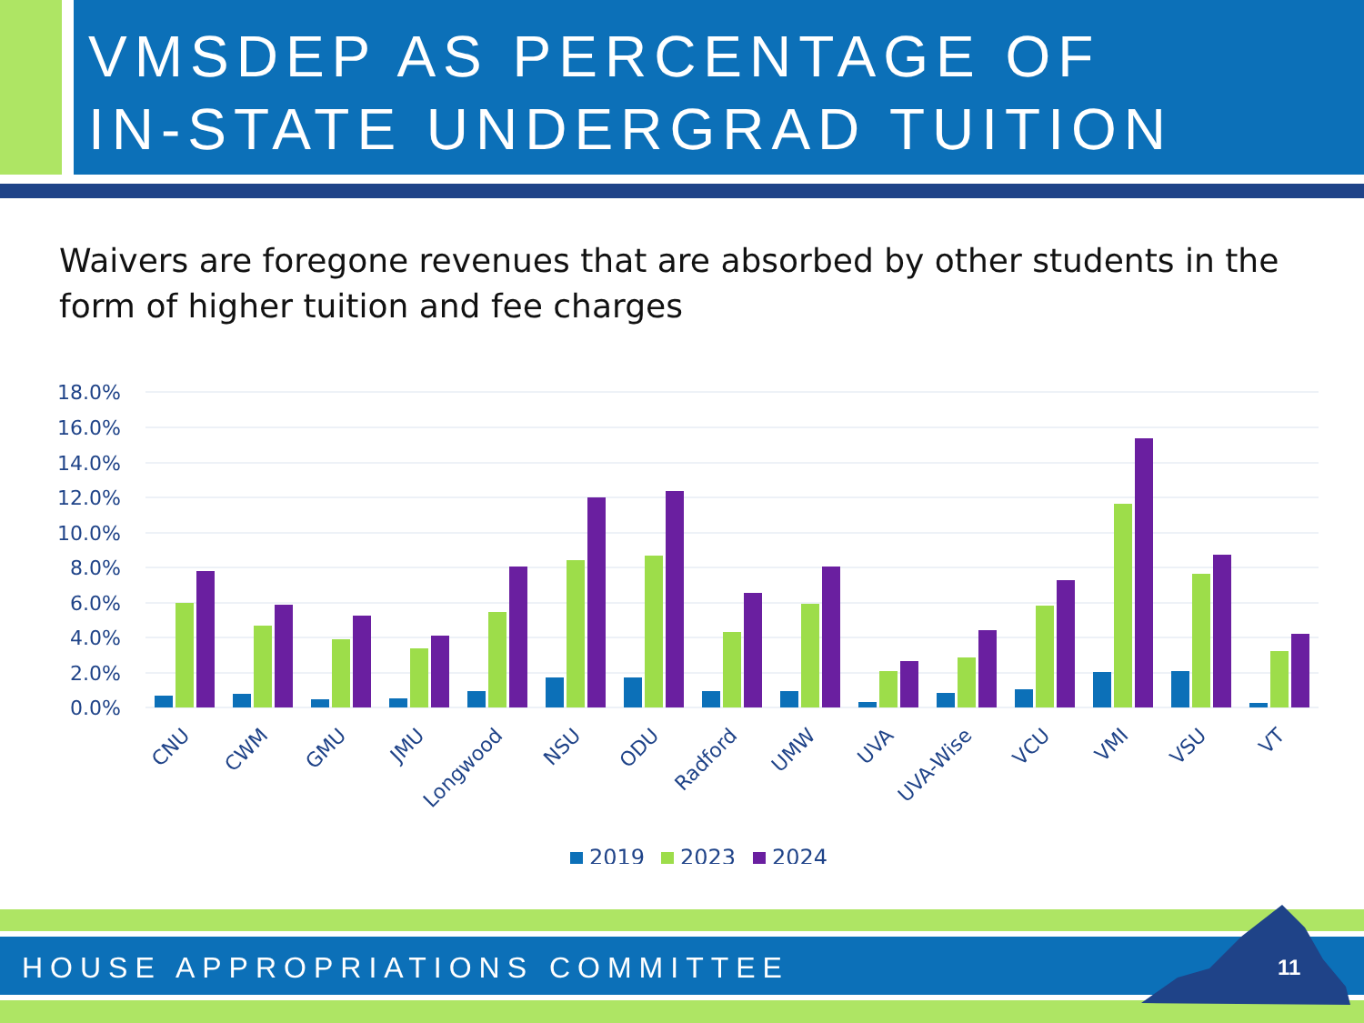VMSDEP AS PERCENTAGE OF
IN-STATE UNDERGRAD TUITION
Waivers are foregone revenues that are absorbed by other students in the form of higher tuition and fee charges
18.0%
16.0%
14.0%
12.0%
10.0%
8.0%
6.0%
4.0%
2.0%
0.0%
CNU
CWM
GMU
JMU
Longwood
NSU
ODU
Radford
UMW
UVA
UVA-Wise
VCU
VMI
VSU
VT
2019
2023
2024
HOUSE APPROPRIATIONS COMMITTEE 11